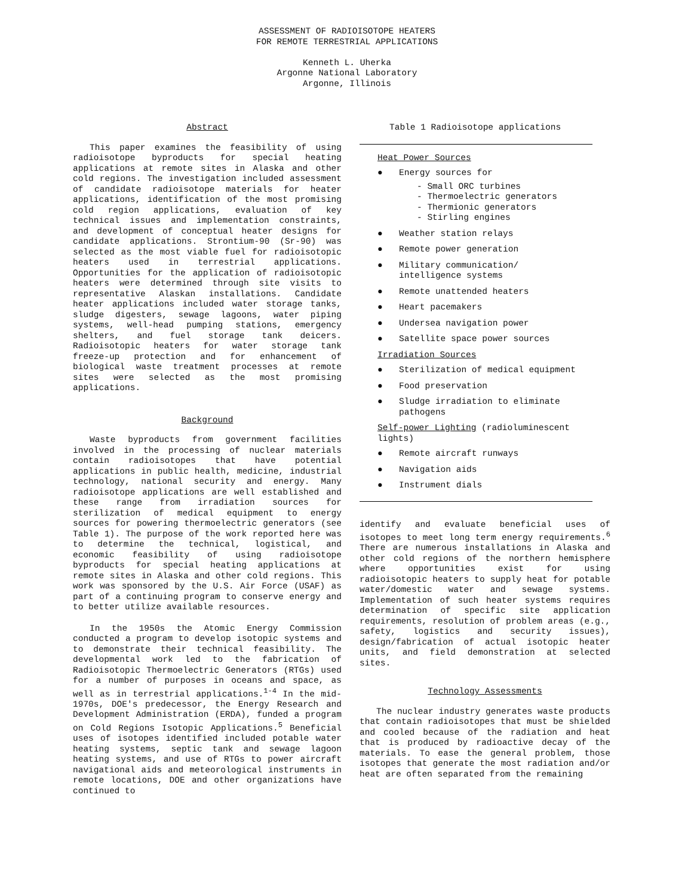ASSESSMENT OF RADIOISOTOPE HEATERS
FOR REMOTE TERRESTRIAL APPLICATIONS
Kenneth L. Uherka
Argonne National Laboratory
Argonne, Illinois
Abstract
This paper examines the feasibility of using radioisotope byproducts for special heating applications at remote sites in Alaska and other cold regions. The investigation included assessment of candidate radioisotope materials for heater applications, identification of the most promising cold region applications, evaluation of key technical issues and implementation constraints, and development of conceptual heater designs for candidate applications. Strontium-90 (Sr-90) was selected as the most viable fuel for radioisotopic heaters used in terrestrial applications. Opportunities for the application of radioisotopic heaters were determined through site visits to representative Alaskan installations. Candidate heater applications included water storage tanks, sludge digesters, sewage lagoons, water piping systems, well-head pumping stations, emergency shelters, and fuel storage tank deicers. Radioisotopic heaters for water storage tank freeze-up protection and for enhancement of biological waste treatment processes at remote sites were selected as the most promising applications.
Background
Waste byproducts from government facilities involved in the processing of nuclear materials contain radioisotopes that have potential applications in public health, medicine, industrial technology, national security and energy. Many radioisotope applications are well established and these range from irradiation sources for sterilization of medical equipment to energy sources for powering thermoelectric generators (see Table 1). The purpose of the work reported here was to determine the technical, logistical, and economic feasibility of using radioisotope byproducts for special heating applications at remote sites in Alaska and other cold regions. This work was sponsored by the U.S. Air Force (USAF) as part of a continuing program to conserve energy and to better utilize available resources.
In the 1950s the Atomic Energy Commission conducted a program to develop isotopic systems and to demonstrate their technical feasibility. The developmental work led to the fabrication of Radioisotopic Thermoelectric Generators (RTGs) used for a number of purposes in oceans and space, as well as in terrestrial applications.<sup>1-4</sup> In the mid-1970s, DOE's predecessor, the Energy Research and Development Administration (ERDA), funded a program on Cold Regions Isotopic Applications.<sup>5</sup> Beneficial uses of isotopes identified included potable water heating systems, septic tank and sewage lagoon heating systems, and use of RTGs to power aircraft navigational aids and meteorological instruments in remote locations, DOE and other organizations have continued to
Table 1 Radioisotope applications
Heat Power Sources
● Energy sources for
- Small ORC turbines
- Thermoelectric generators
- Thermionic generators
- Stirling engines
● Weather station relays
● Remote power generation
● Military communication/
intelligence systems
● Remote unattended heaters
● Heart pacemakers
● Undersea navigation power
● Satellite space power sources
Irradiation Sources
● Sterilization of medical equipment
● Food preservation
● Sludge irradiation to eliminate pathogens
Self-power Lighting (radioluminescent lights)
● Remote aircraft runways
● Navigation aids
● Instrument dials
identify and evaluate beneficial uses of isotopes to meet long term energy requirements.<sup>6</sup> There are numerous installations in Alaska and other cold regions of the northern hemisphere where opportunities exist for using radioisotopic heaters to supply heat for potable water/domestic water and sewage systems. Implementation of such heater systems requires determination of specific site application requirements, resolution of problem areas (e.g., safety, logistics and security issues), design/fabrication of actual isotopic heater units, and field demonstration at selected sites.
Technology Assessments
The nuclear industry generates waste products that contain radioisotopes that must be shielded and cooled because of the radiation and heat that is produced by radioactive decay of the materials. To ease the general problem, those isotopes that generate the most radiation and/or heat are often separated from the remaining